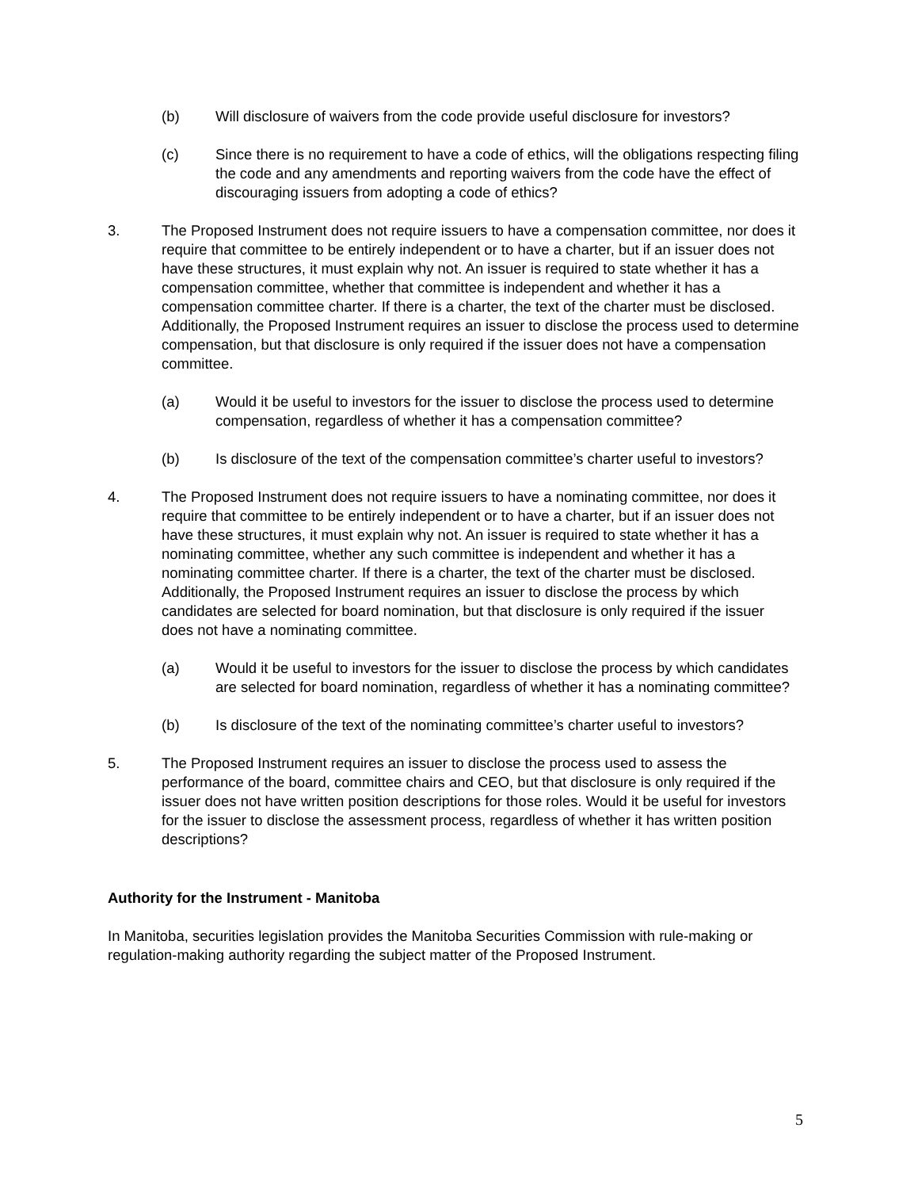(b) Will disclosure of waivers from the code provide useful disclosure for investors?
(c) Since there is no requirement to have a code of ethics, will the obligations respecting filing the code and any amendments and reporting waivers from the code have the effect of discouraging issuers from adopting a code of ethics?
3. The Proposed Instrument does not require issuers to have a compensation committee, nor does it require that committee to be entirely independent or to have a charter, but if an issuer does not have these structures, it must explain why not. An issuer is required to state whether it has a compensation committee, whether that committee is independent and whether it has a compensation committee charter. If there is a charter, the text of the charter must be disclosed. Additionally, the Proposed Instrument requires an issuer to disclose the process used to determine compensation, but that disclosure is only required if the issuer does not have a compensation committee.
(a) Would it be useful to investors for the issuer to disclose the process used to determine compensation, regardless of whether it has a compensation committee?
(b) Is disclosure of the text of the compensation committee’s charter useful to investors?
4. The Proposed Instrument does not require issuers to have a nominating committee, nor does it require that committee to be entirely independent or to have a charter, but if an issuer does not have these structures, it must explain why not. An issuer is required to state whether it has a nominating committee, whether any such committee is independent and whether it has a nominating committee charter. If there is a charter, the text of the charter must be disclosed. Additionally, the Proposed Instrument requires an issuer to disclose the process by which candidates are selected for board nomination, but that disclosure is only required if the issuer does not have a nominating committee.
(a) Would it be useful to investors for the issuer to disclose the process by which candidates are selected for board nomination, regardless of whether it has a nominating committee?
(b) Is disclosure of the text of the nominating committee’s charter useful to investors?
5. The Proposed Instrument requires an issuer to disclose the process used to assess the performance of the board, committee chairs and CEO, but that disclosure is only required if the issuer does not have written position descriptions for those roles. Would it be useful for investors for the issuer to disclose the assessment process, regardless of whether it has written position descriptions?
Authority for the Instrument - Manitoba
In Manitoba, securities legislation provides the Manitoba Securities Commission with rule-making or regulation-making authority regarding the subject matter of the Proposed Instrument.
5